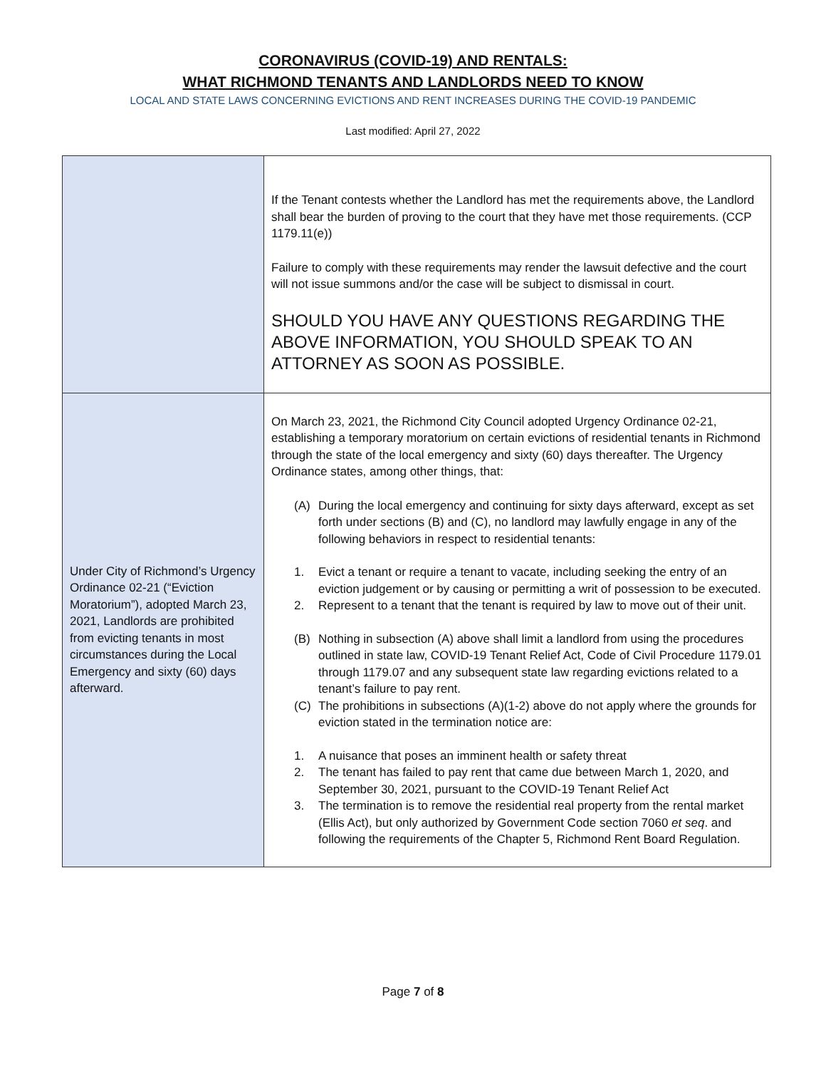CORONAVIRUS (COVID-19) AND RENTALS:
WHAT RICHMOND TENANTS AND LANDLORDS NEED TO KNOW
LOCAL AND STATE LAWS CONCERNING EVICTIONS AND RENT INCREASES DURING THE COVID-19 PANDEMIC
Last modified: April 27, 2022
| | If the Tenant contests whether the Landlord has met the requirements above, the Landlord shall bear the burden of proving to the court that they have met those requirements. (CCP 1179.11(e)) Failure to comply with these requirements may render the lawsuit defective and the court will not issue summons and/or the case will be subject to dismissal in court. SHOULD YOU HAVE ANY QUESTIONS REGARDING THE ABOVE INFORMATION, YOU SHOULD SPEAK TO AN ATTORNEY AS SOON AS POSSIBLE. |
| Under City of Richmond’s Urgency Ordinance 02-21 (“Eviction Moratorium”), adopted March 23, 2021, Landlords are prohibited from evicting tenants in most circumstances during the Local Emergency and sixty (60) days afterward. | On March 23, 2021, the Richmond City Council adopted Urgency Ordinance 02-21, establishing a temporary moratorium on certain evictions of residential tenants in Richmond through the state of the local emergency and sixty (60) days thereafter. The Urgency Ordinance states, among other things, that: (A) During the local emergency and continuing for sixty days afterward, except as set forth under sections (B) and (C), no landlord may lawfully engage in any of the following behaviors in respect to residential tenants: 1. Evict a tenant or require a tenant to vacate, including seeking the entry of an eviction judgement or by causing or permitting a writ of possession to be executed. 2. Represent to a tenant that the tenant is required by law to move out of their unit. (B) Nothing in subsection (A) above shall limit a landlord from using the procedures outlined in state law, COVID-19 Tenant Relief Act, Code of Civil Procedure 1179.01 through 1179.07 and any subsequent state law regarding evictions related to a tenant’s failure to pay rent. (C) The prohibitions in subsections (A)(1-2) above do not apply where the grounds for eviction stated in the termination notice are: 1. A nuisance that poses an imminent health or safety threat 2. The tenant has failed to pay rent that came due between March 1, 2020, and September 30, 2021, pursuant to the COVID-19 Tenant Relief Act 3. The termination is to remove the residential real property from the rental market (Ellis Act), but only authorized by Government Code section 7060 et seq . and following the requirements of the Chapter 5, Richmond Rent Board Regulation. |
Page 7 of 8